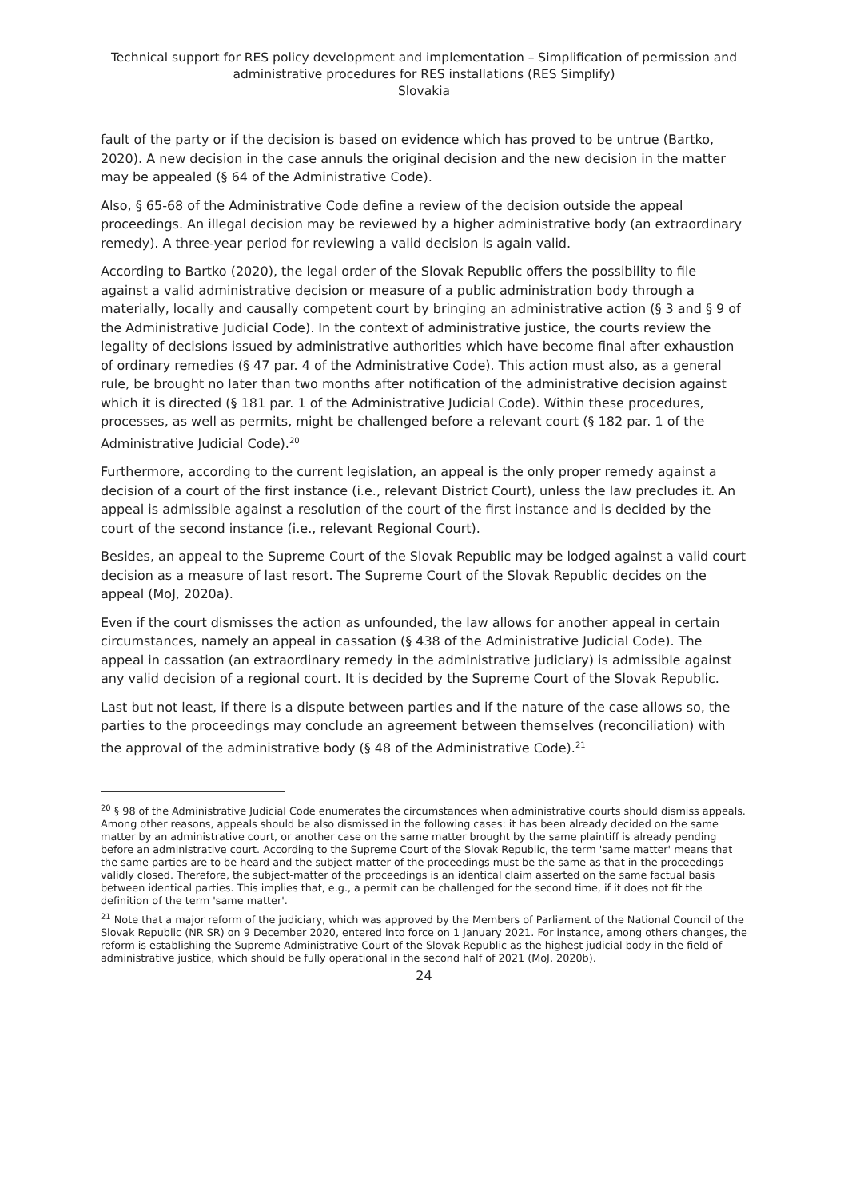Technical support for RES policy development and implementation – Simplification of permission and administrative procedures for RES installations (RES Simplify)
Slovakia
fault of the party or if the decision is based on evidence which has proved to be untrue (Bartko, 2020). A new decision in the case annuls the original decision and the new decision in the matter may be appealed (§ 64 of the Administrative Code).
Also, § 65-68 of the Administrative Code define a review of the decision outside the appeal proceedings. An illegal decision may be reviewed by a higher administrative body (an extraordinary remedy). A three-year period for reviewing a valid decision is again valid.
According to Bartko (2020), the legal order of the Slovak Republic offers the possibility to file against a valid administrative decision or measure of a public administration body through a materially, locally and causally competent court by bringing an administrative action (§ 3 and § 9 of the Administrative Judicial Code). In the context of administrative justice, the courts review the legality of decisions issued by administrative authorities which have become final after exhaustion of ordinary remedies (§ 47 par. 4 of the Administrative Code). This action must also, as a general rule, be brought no later than two months after notification of the administrative decision against which it is directed (§ 181 par. 1 of the Administrative Judicial Code). Within these procedures, processes, as well as permits, might be challenged before a relevant court (§ 182 par. 1 of the Administrative Judicial Code).<sup>20</sup>
Furthermore, according to the current legislation, an appeal is the only proper remedy against a decision of a court of the first instance (i.e., relevant District Court), unless the law precludes it. An appeal is admissible against a resolution of the court of the first instance and is decided by the court of the second instance (i.e., relevant Regional Court).
Besides, an appeal to the Supreme Court of the Slovak Republic may be lodged against a valid court decision as a measure of last resort. The Supreme Court of the Slovak Republic decides on the appeal (MoJ, 2020a).
Even if the court dismisses the action as unfounded, the law allows for another appeal in certain circumstances, namely an appeal in cassation (§ 438 of the Administrative Judicial Code). The appeal in cassation (an extraordinary remedy in the administrative judiciary) is admissible against any valid decision of a regional court. It is decided by the Supreme Court of the Slovak Republic.
Last but not least, if there is a dispute between parties and if the nature of the case allows so, the parties to the proceedings may conclude an agreement between themselves (reconciliation) with the approval of the administrative body (§ 48 of the Administrative Code).<sup>21</sup>
<sup>20</sup> § 98 of the Administrative Judicial Code enumerates the circumstances when administrative courts should dismiss appeals. Among other reasons, appeals should be also dismissed in the following cases: it has been already decided on the same matter by an administrative court, or another case on the same matter brought by the same plaintiff is already pending before an administrative court. According to the Supreme Court of the Slovak Republic, the term 'same matter' means that the same parties are to be heard and the subject-matter of the proceedings must be the same as that in the proceedings validly closed. Therefore, the subject-matter of the proceedings is an identical claim asserted on the same factual basis between identical parties. This implies that, e.g., a permit can be challenged for the second time, if it does not fit the definition of the term 'same matter'.
<sup>21</sup> Note that a major reform of the judiciary, which was approved by the Members of Parliament of the National Council of the Slovak Republic (NR SR) on 9 December 2020, entered into force on 1 January 2021. For instance, among others changes, the reform is establishing the Supreme Administrative Court of the Slovak Republic as the highest judicial body in the field of administrative justice, which should be fully operational in the second half of 2021 (MoJ, 2020b).
24